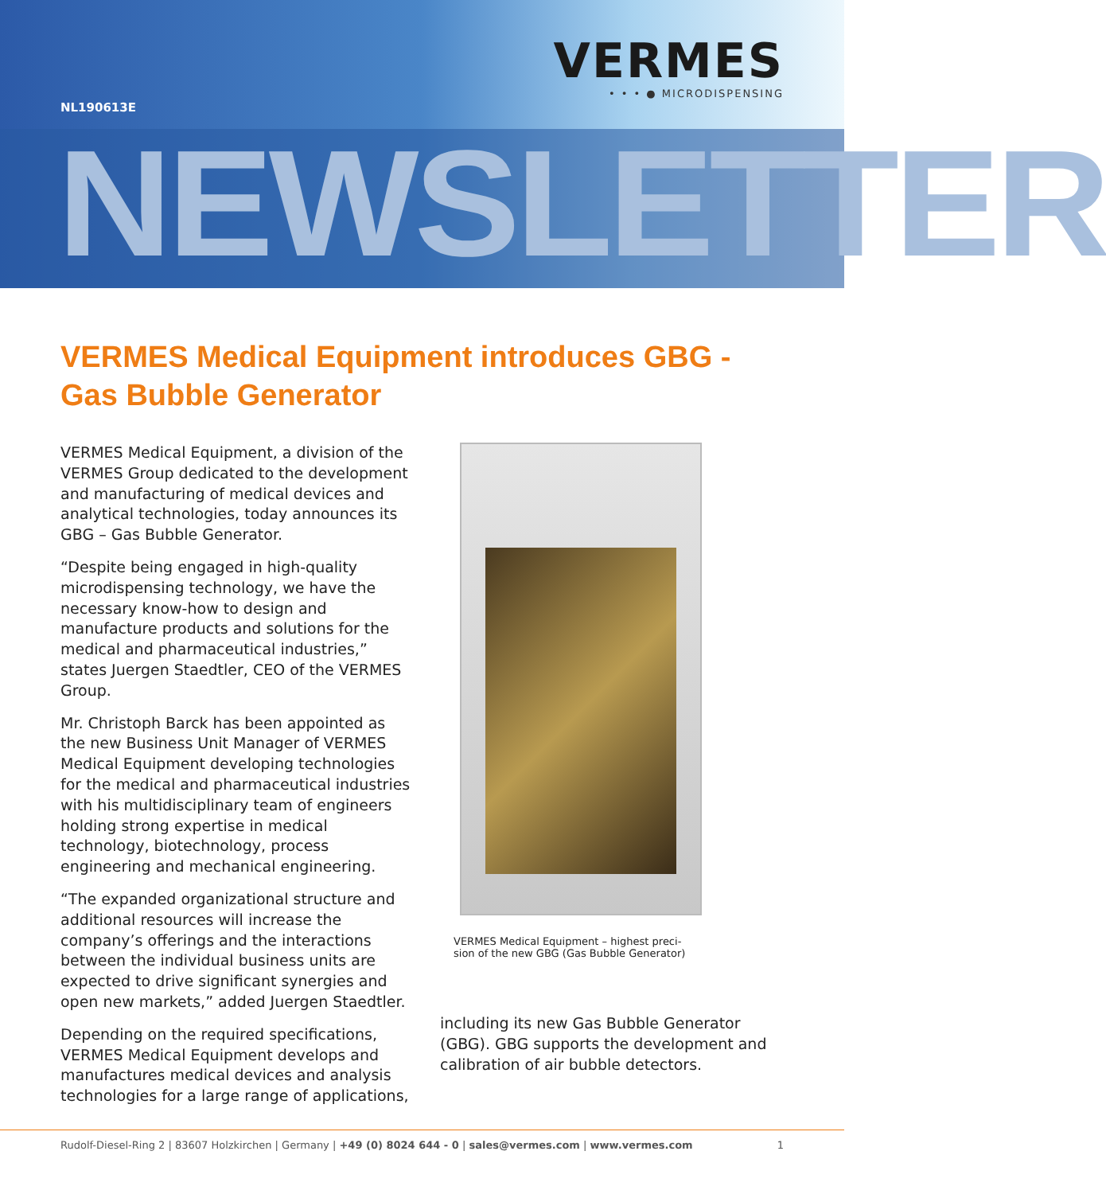VERMES
• • • ● MICRODISPENSING
NL190613E
NEWSLETTER
VERMES Medical Equipment introduces GBG -
Gas Bubble Generator
VERMES Medical Equipment, a division of the VERMES Group dedicated to the development and manufacturing of medical devices and analytical technologies, today announces its GBG – Gas Bubble Generator.
“Despite being engaged in high-quality microdispensing technology, we have the necessary know-how to design and manufacture products and solutions for the medical and pharmaceutical industries,” states Juergen Staedtler, CEO of the VERMES Group.
Mr. Christoph Barck has been appointed as the new Business Unit Manager of VERMES Medical Equipment developing technologies for the medical and pharmaceutical industries with his multidisciplinary team of engineers holding strong expertise in medical technology, biotechnology, process engineering and mechanical engineering.
“The expanded organizational structure and additional resources will increase the company’s offerings and the interactions between the individual business units are expected to drive significant synergies and open new markets,” added Juergen Staedtler.
Depending on the required specifications, VERMES Medical Equipment develops and manufactures medical devices and analysis technologies for a large range of applications,
VERMES Medical Equipment – highest preci-
sion of the new GBG (Gas Bubble Generator)
including its new Gas Bubble Generator (GBG). GBG supports the development and calibration of air bubble detectors.
Rudolf-Diesel-Ring 2 | 83607 Holzkirchen | Germany | +49 (0) 8024 644 - 0 | sales@vermes.com | www.vermes.com 1